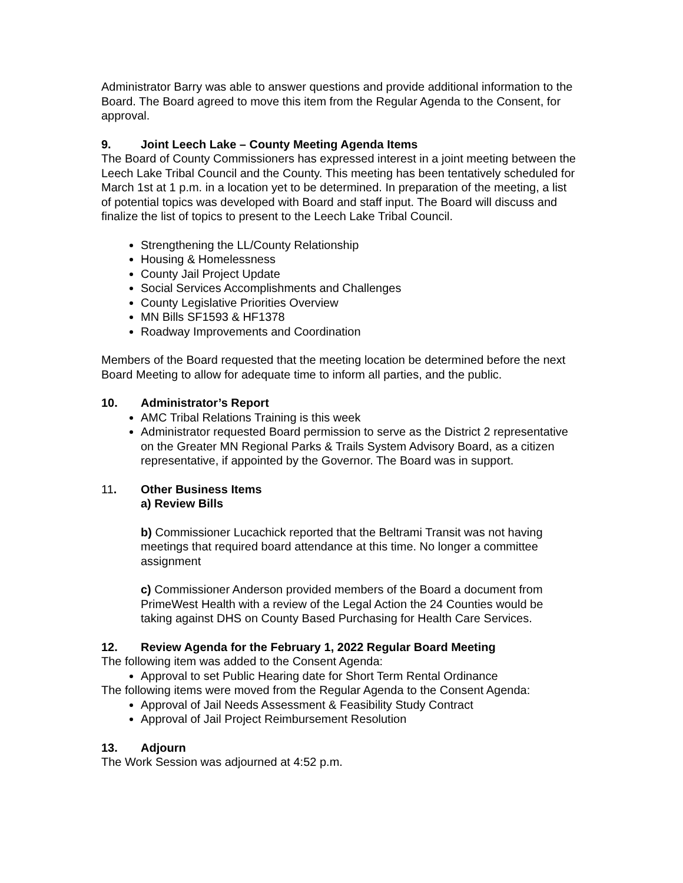Administrator Barry was able to answer questions and provide additional information to the Board. The Board agreed to move this item from the Regular Agenda to the Consent, for approval.
9. Joint Leech Lake – County Meeting Agenda Items
The Board of County Commissioners has expressed interest in a joint meeting between the Leech Lake Tribal Council and the County. This meeting has been tentatively scheduled for March 1st at 1 p.m. in a location yet to be determined. In preparation of the meeting, a list of potential topics was developed with Board and staff input. The Board will discuss and finalize the list of topics to present to the Leech Lake Tribal Council.
Strengthening the LL/County Relationship
Housing & Homelessness
County Jail Project Update
Social Services Accomplishments and Challenges
County Legislative Priorities Overview
MN Bills SF1593 & HF1378
Roadway Improvements and Coordination
Members of the Board requested that the meeting location be determined before the next Board Meeting to allow for adequate time to inform all parties, and the public.
10. Administrator’s Report
AMC Tribal Relations Training is this week
Administrator requested Board permission to serve as the District 2 representative on the Greater MN Regional Parks & Trails System Advisory Board, as a citizen representative, if appointed by the Governor. The Board was in support.
11. Other Business Items
a) Review Bills
b) Commissioner Lucachick reported that the Beltrami Transit was not having meetings that required board attendance at this time. No longer a committee assignment
c) Commissioner Anderson provided members of the Board a document from PrimeWest Health with a review of the Legal Action the 24 Counties would be taking against DHS on County Based Purchasing for Health Care Services.
12. Review Agenda for the February 1, 2022 Regular Board Meeting
The following item was added to the Consent Agenda:
Approval to set Public Hearing date for Short Term Rental Ordinance
The following items were moved from the Regular Agenda to the Consent Agenda:
Approval of Jail Needs Assessment & Feasibility Study Contract
Approval of Jail Project Reimbursement Resolution
13. Adjourn
The Work Session was adjourned at 4:52 p.m.